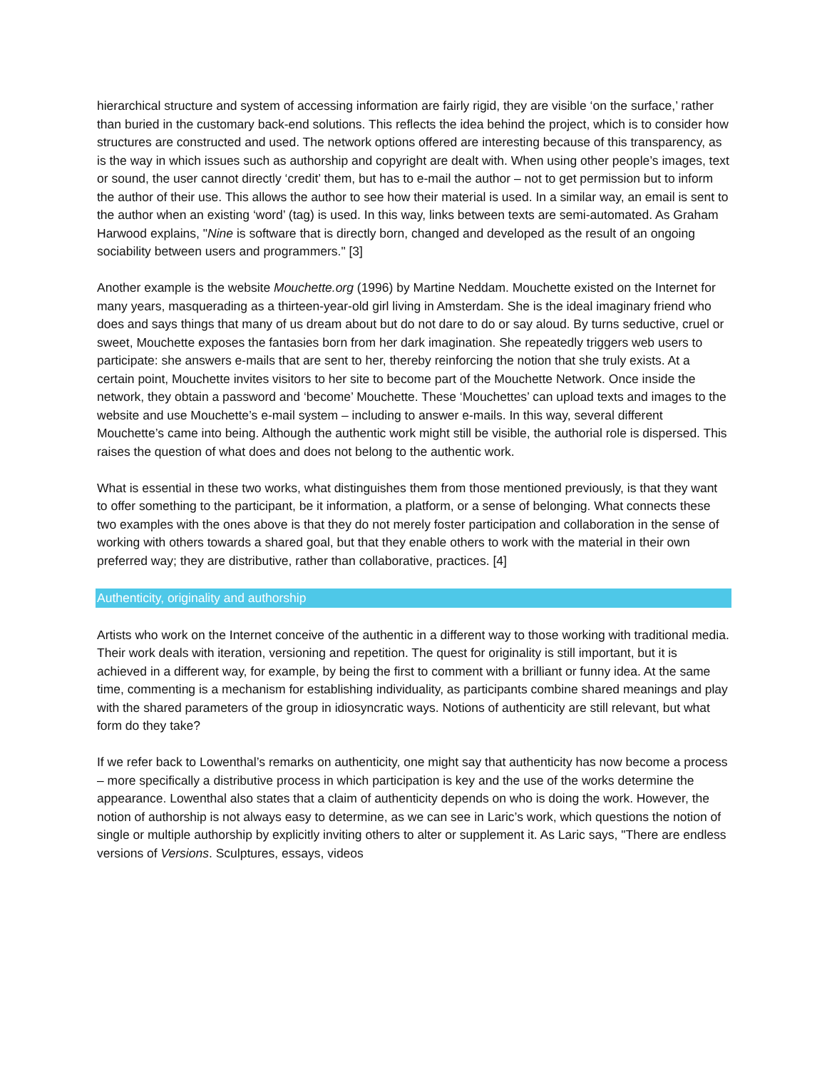hierarchical structure and system of accessing information are fairly rigid, they are visible ‘on the surface,’ rather than buried in the customary back-end solutions. This reflects the idea behind the project, which is to consider how structures are constructed and used. The network options offered are interesting because of this transparency, as is the way in which issues such as authorship and copyright are dealt with. When using other people’s images, text or sound, the user cannot directly ‘credit’ them, but has to e-mail the author – not to get permission but to inform the author of their use. This allows the author to see how their material is used. In a similar way, an email is sent to the author when an existing ‘word’ (tag) is used. In this way, links between texts are semi-automated. As Graham Harwood explains, "Nine is software that is directly born, changed and developed as the result of an ongoing sociability between users and programmers." [3]
Another example is the website Mouchette.org (1996) by Martine Neddam. Mouchette existed on the Internet for many years, masquerading as a thirteen-year-old girl living in Amsterdam. She is the ideal imaginary friend who does and says things that many of us dream about but do not dare to do or say aloud. By turns seductive, cruel or sweet, Mouchette exposes the fantasies born from her dark imagination. She repeatedly triggers web users to participate: she answers e-mails that are sent to her, thereby reinforcing the notion that she truly exists. At a certain point, Mouchette invites visitors to her site to become part of the Mouchette Network. Once inside the network, they obtain a password and ‘become’ Mouchette. These ‘Mouchettes’ can upload texts and images to the website and use Mouchette’s e-mail system – including to answer e-mails. In this way, several different Mouchette’s came into being. Although the authentic work might still be visible, the authorial role is dispersed. This raises the question of what does and does not belong to the authentic work.
What is essential in these two works, what distinguishes them from those mentioned previously, is that they want to offer something to the participant, be it information, a platform, or a sense of belonging. What connects these two examples with the ones above is that they do not merely foster participation and collaboration in the sense of working with others towards a shared goal, but that they enable others to work with the material in their own preferred way; they are distributive, rather than collaborative, practices. [4]
Authenticity, originality and authorship
Artists who work on the Internet conceive of the authentic in a different way to those working with traditional media. Their work deals with iteration, versioning and repetition. The quest for originality is still important, but it is achieved in a different way, for example, by being the first to comment with a brilliant or funny idea. At the same time, commenting is a mechanism for establishing individuality, as participants combine shared meanings and play with the shared parameters of the group in idiosyncratic ways. Notions of authenticity are still relevant, but what form do they take?
If we refer back to Lowenthal’s remarks on authenticity, one might say that authenticity has now become a process – more specifically a distributive process in which participation is key and the use of the works determine the appearance. Lowenthal also states that a claim of authenticity depends on who is doing the work. However, the notion of authorship is not always easy to determine, as we can see in Laric’s work, which questions the notion of single or multiple authorship by explicitly inviting others to alter or supplement it. As Laric says, "There are endless versions of Versions. Sculptures, essays, videos